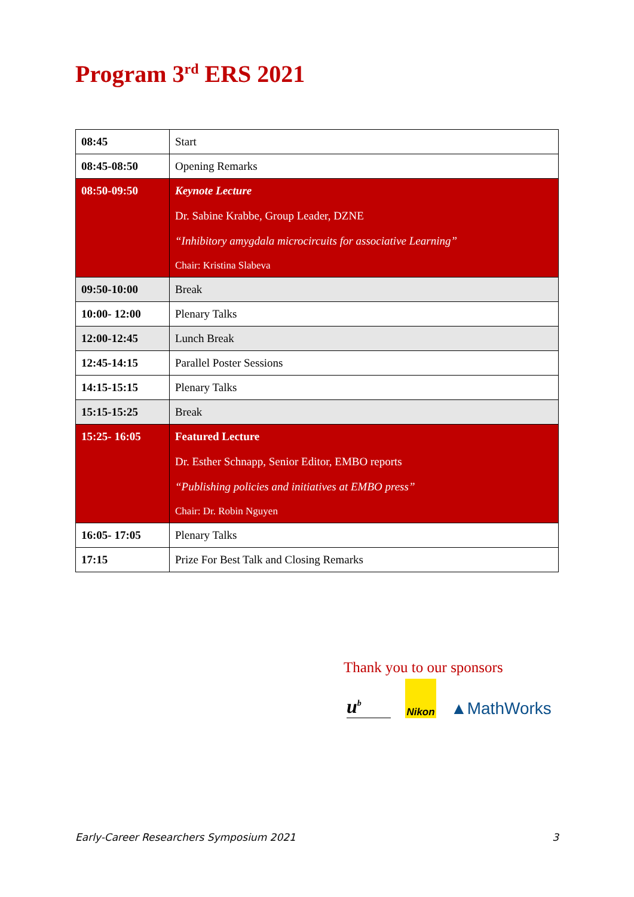Program 3<sup>rd</sup> ERS 2021
| 08:45 | Start |
| 08:45-08:50 | Opening Remarks |
| 08:50-09:50 | Keynote Lecture Dr. Sabine Krabbe, Group Leader, DZNE “Inhibitory amygdala microcircuits for associative Learning” Chair: Kristina Slabeva |
| 09:50-10:00 | Break |
| 10:00- 12:00 | Plenary Talks |
| 12:00-12:45 | Lunch Break |
| 12:45-14:15 | Parallel Poster Sessions |
| 14:15-15:15 | Plenary Talks |
| 15:15-15:25 | Break |
| 15:25- 16:05 | Featured Lecture Dr. Esther Schnapp, Senior Editor, EMBO reports “Publishing policies and initiatives at EMBO press” Chair: Dr. Robin Nguyen |
| 16:05- 17:05 | Plenary Talks |
| 17:15 | Prize For Best Talk and Closing Remarks |
Thank you to our sponsors
u<sup>b</sup>
Nikon
▲MathWorks
Early-Career Researchers Symposium 2021 3